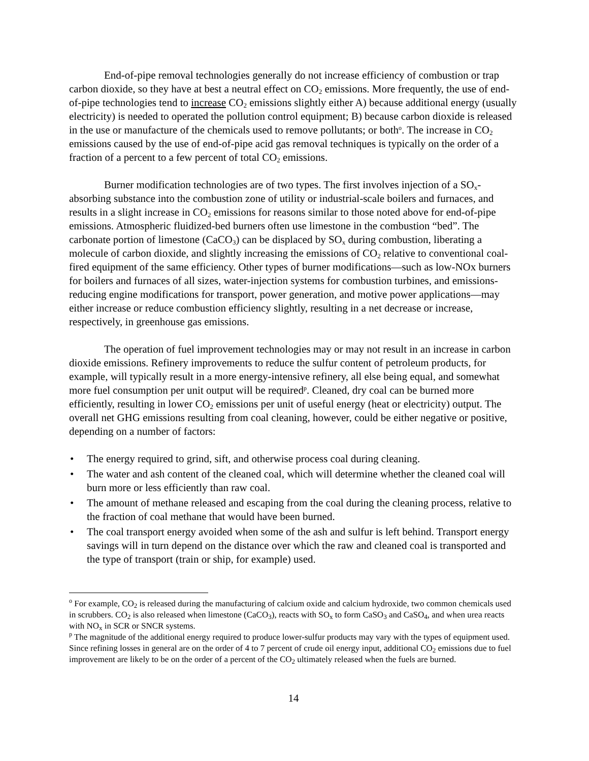End-of-pipe removal technologies generally do not increase efficiency of combustion or trap carbon dioxide, so they have at best a neutral effect on CO<sub>2</sub> emissions. More frequently, the use of end-of-pipe technologies tend to increase CO<sub>2</sub> emissions slightly either A) because additional energy (usually electricity) is needed to operated the pollution control equipment; B) because carbon dioxide is released in the use or manufacture of the chemicals used to remove pollutants; or both<sup>o</sup>. The increase in CO<sub>2</sub> emissions caused by the use of end-of-pipe acid gas removal techniques is typically on the order of a fraction of a percent to a few percent of total CO<sub>2</sub> emissions.
Burner modification technologies are of two types. The first involves injection of a SO<sub>x</sub>-absorbing substance into the combustion zone of utility or industrial-scale boilers and furnaces, and results in a slight increase in CO<sub>2</sub> emissions for reasons similar to those noted above for end-of-pipe emissions. Atmospheric fluidized-bed burners often use limestone in the combustion “bed”. The carbonate portion of limestone (CaCO<sub>3</sub>) can be displaced by SO<sub>x</sub> during combustion, liberating a molecule of carbon dioxide, and slightly increasing the emissions of CO<sub>2</sub> relative to conventional coal-fired equipment of the same efficiency. Other types of burner modifications—such as low-NOx burners for boilers and furnaces of all sizes, water-injection systems for combustion turbines, and emissions-reducing engine modifications for transport, power generation, and motive power applications—may either increase or reduce combustion efficiency slightly, resulting in a net decrease or increase, respectively, in greenhouse gas emissions.
The operation of fuel improvement technologies may or may not result in an increase in carbon dioxide emissions. Refinery improvements to reduce the sulfur content of petroleum products, for example, will typically result in a more energy-intensive refinery, all else being equal, and somewhat more fuel consumption per unit output will be required<sup>p</sup>. Cleaned, dry coal can be burned more efficiently, resulting in lower CO<sub>2</sub> emissions per unit of useful energy (heat or electricity) output. The overall net GHG emissions resulting from coal cleaning, however, could be either negative or positive, depending on a number of factors:
• The energy required to grind, sift, and otherwise process coal during cleaning.
• The water and ash content of the cleaned coal, which will determine whether the cleaned coal will burn more or less efficiently than raw coal.
• The amount of methane released and escaping from the coal during the cleaning process, relative to the fraction of coal methane that would have been burned.
• The coal transport energy avoided when some of the ash and sulfur is left behind. Transport energy savings will in turn depend on the distance over which the raw and cleaned coal is transported and the type of transport (train or ship, for example) used.
<sup>o</sup> For example, CO<sub>2</sub> is released during the manufacturing of calcium oxide and calcium hydroxide, two common chemicals used in scrubbers. CO<sub>2</sub> is also released when limestone (CaCO<sub>3</sub>), reacts with SO<sub>x</sub> to form CaSO<sub>3</sub> and CaSO<sub>4</sub>, and when urea reacts with NO<sub>x</sub> in SCR or SNCR systems.
<sup>p</sup> The magnitude of the additional energy required to produce lower-sulfur products may vary with the types of equipment used. Since refining losses in general are on the order of 4 to 7 percent of crude oil energy input, additional CO<sub>2</sub> emissions due to fuel improvement are likely to be on the order of a percent of the CO<sub>2</sub> ultimately released when the fuels are burned.
14